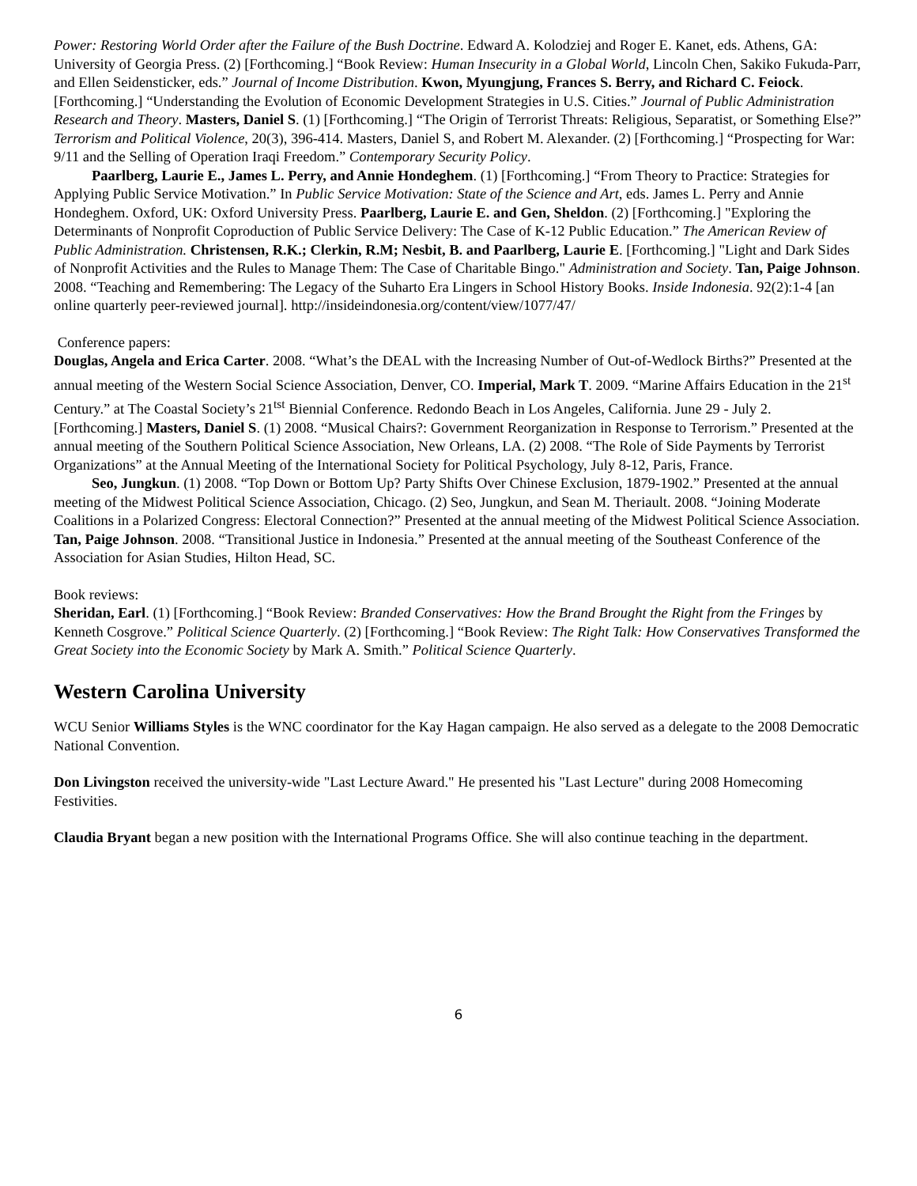Power: Restoring World Order after the Failure of the Bush Doctrine. Edward A. Kolodziej and Roger E. Kanet, eds. Athens, GA: University of Georgia Press. (2) [Forthcoming.] “Book Review: Human Insecurity in a Global World, Lincoln Chen, Sakiko Fukuda-Parr, and Ellen Seidensticker, eds.” Journal of Income Distribution. Kwon, Myungjung, Frances S. Berry, and Richard C. Feiock. [Forthcoming.] “Understanding the Evolution of Economic Development Strategies in U.S. Cities.” Journal of Public Administration Research and Theory. Masters, Daniel S. (1) [Forthcoming.] “The Origin of Terrorist Threats: Religious, Separatist, or Something Else?” Terrorism and Political Violence, 20(3), 396-414. Masters, Daniel S, and Robert M. Alexander. (2) [Forthcoming.] “Prospecting for War: 9/11 and the Selling of Operation Iraqi Freedom.” Contemporary Security Policy.
Paarlberg, Laurie E., James L. Perry, and Annie Hondeghem. (1) [Forthcoming.] “From Theory to Practice: Strategies for Applying Public Service Motivation.” In Public Service Motivation: State of the Science and Art, eds. James L. Perry and Annie Hondeghem. Oxford, UK: Oxford University Press. Paarlberg, Laurie E. and Gen, Sheldon. (2) [Forthcoming.] "Exploring the Determinants of Nonprofit Coproduction of Public Service Delivery: The Case of K-12 Public Education.” The American Review of Public Administration. Christensen, R.K.; Clerkin, R.M; Nesbit, B. and Paarlberg, Laurie E. [Forthcoming.] "Light and Dark Sides of Nonprofit Activities and the Rules to Manage Them: The Case of Charitable Bingo." Administration and Society. Tan, Paige Johnson. 2008. “Teaching and Remembering: The Legacy of the Suharto Era Lingers in School History Books. Inside Indonesia. 92(2):1-4 [an online quarterly peer-reviewed journal]. http://insideindonesia.org/content/view/1077/47/
Conference papers:
Douglas, Angela and Erica Carter. 2008. “What’s the DEAL with the Increasing Number of Out-of-Wedlock Births?” Presented at the annual meeting of the Western Social Science Association, Denver, CO. Imperial, Mark T. 2009. “Marine Affairs Education in the 21<sup>st</sup> Century.” at The Coastal Society’s 21<sup>tst</sup> Biennial Conference. Redondo Beach in Los Angeles, California. June 29 - July 2. [Forthcoming.] Masters, Daniel S. (1) 2008. “Musical Chairs?: Government Reorganization in Response to Terrorism.” Presented at the annual meeting of the Southern Political Science Association, New Orleans, LA. (2) 2008. “The Role of Side Payments by Terrorist Organizations” at the Annual Meeting of the International Society for Political Psychology, July 8-12, Paris, France.
Seo, Jungkun. (1) 2008. “Top Down or Bottom Up? Party Shifts Over Chinese Exclusion, 1879-1902.” Presented at the annual meeting of the Midwest Political Science Association, Chicago. (2) Seo, Jungkun, and Sean M. Theriault. 2008. “Joining Moderate Coalitions in a Polarized Congress: Electoral Connection?” Presented at the annual meeting of the Midwest Political Science Association. Tan, Paige Johnson. 2008. “Transitional Justice in Indonesia.” Presented at the annual meeting of the Southeast Conference of the Association for Asian Studies, Hilton Head, SC.
Book reviews:
Sheridan, Earl. (1) [Forthcoming.] “Book Review: Branded Conservatives: How the Brand Brought the Right from the Fringes by Kenneth Cosgrove.” Political Science Quarterly. (2) [Forthcoming.] “Book Review: The Right Talk: How Conservatives Transformed the Great Society into the Economic Society by Mark A. Smith.” Political Science Quarterly.
Western Carolina University
WCU Senior Williams Styles is the WNC coordinator for the Kay Hagan campaign. He also served as a delegate to the 2008 Democratic National Convention.
Don Livingston received the university-wide "Last Lecture Award." He presented his "Last Lecture" during 2008 Homecoming Festivities.
Claudia Bryant began a new position with the International Programs Office. She will also continue teaching in the department.
6